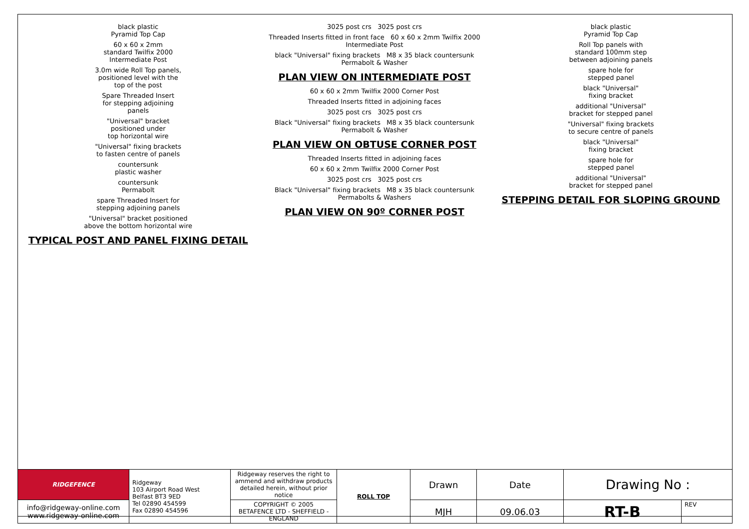black plastic
Pyramid Top Cap
60 x 60 x 2mm
standard Twilfix 2000
Intermediate Post
3.0m wide Roll Top panels,
positioned level with the
top of the post
Spare Threaded Insert
for stepping adjoining
panels
"Universal" bracket
positioned under
top horizontal wire
"Universal" fixing brackets
to fasten centre of panels
countersunk
plastic washer
countersunk
Permabolt
spare Threaded Insert for
stepping adjoining panels
"Universal" bracket positioned
above the bottom horizontal wire
TYPICAL POST AND PANEL FIXING DETAIL
3025 post crs 3025 post crs
Threaded Inserts fitted in front face 60 x 60 x 2mm Twilfix 2000 Intermediate Post
black "Universal" fixing brackets M8 x 35 black countersunk Permabolt & Washer
PLAN VIEW ON INTERMEDIATE POST
60 x 60 x 2mm Twilfix 2000 Corner Post
Threaded Inserts fitted in adjoining faces
3025 post crs 3025 post crs
Black "Universal" fixing brackets M8 x 35 black countersunk Permabolt & Washer
PLAN VIEW ON OBTUSE CORNER POST
Threaded Inserts fitted in adjoining faces
60 x 60 x 2mm Twilfix 2000 Corner Post
3025 post crs 3025 post crs
Black "Universal" fixing brackets M8 x 35 black countersunk Permabolts & Washers
PLAN VIEW ON 90º CORNER POST
black plastic
Pyramid Top Cap
Roll Top panels with
standard 100mm step
between adjoining panels
spare hole for
stepped panel
black "Universal"
fixing bracket
additional "Universal"
bracket for stepped panel
"Universal" fixing brackets
to secure centre of panels
black "Universal"
fixing bracket
spare hole for
stepped panel
additional "Universal"
bracket for stepped panel
STEPPING DETAIL FOR SLOPING GROUND
| RIDGEFENCE | Ridgeway 103 Airport Road West Belfast BT3 9ED Tel 02890 454599 Fax 02890 454596 | Ridgeway reserves the right to ammend and withdraw products detailed herein, without prior notice | ROLL TOP | Drawn | Date | Drawing No : | |
| info@ridgeway-online.com www.ridgeway-online.com | | COPYRIGHT © 2005 BETAFENCE LTD - SHEFFIELD - ENGLAND | | MJH | 09.06.03 | RT-B | REV |